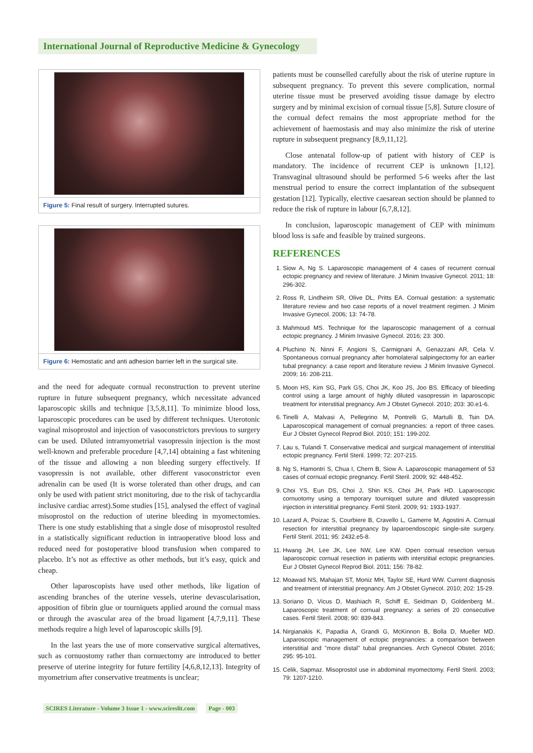International Journal of Reproductive Medicine & Gynecology
Figure 5: Final result of surgery. Interrupted sutures.
Figure 6: Hemostatic and anti adhesion barrier left in the surgical site.
and the need for adequate cornual reconstruction to prevent uterine rupture in future subsequent pregnancy, which necessitate advanced laparoscopic skills and technique [3,5,8,11]. To minimize blood loss, laparoscopic procedures can be used by different techniques. Uterotonic vaginal misoprostol and injection of vasoconstrictors previous to surgery can be used. Diluted intramyometrial vasopressin injection is the most well-known and preferable procedure [4,7,14] obtaining a fast whitening of the tissue and allowing a non bleeding surgery effectively. If vasopressin is not available, other different vasoconstrictor even adrenalin can be used (It is worse tolerated than other drugs, and can only be used with patient strict monitoring, due to the risk of tachycardia inclusive cardiac arrest).Some studies [15], analysed the effect of vaginal misoprostol on the reduction of uterine bleeding in myomectomies. There is one study establishing that a single dose of misoprostol resulted in a statistically significant reduction in intraoperative blood loss and reduced need for postoperative blood transfusion when compared to placebo. It’s not as effective as other methods, but it’s easy, quick and cheap.
Other laparoscopists have used other methods, like ligation of ascending branches of the uterine vessels, uterine devascularisation, apposition of fibrin glue or tourniquets applied around the cornual mass or through the avascular area of the broad ligament [4,7,9,11]. These methods require a high level of laparoscopic skills [9].
In the last years the use of more conservative surgical alternatives, such as cornuostomy rather than cornuectomy are introduced to better preserve of uterine integrity for future fertility [4,6,8,12,13]. Integrity of myometrium after conservative treatments is unclear;
patients must be counselled carefully about the risk of uterine rupture in subsequent pregnancy. To prevent this severe complication, normal uterine tissue must be preserved avoiding tissue damage by electro surgery and by minimal excision of cornual tissue [5,8]. Suture closure of the cornual defect remains the most appropriate method for the achievement of haemostasis and may also minimize the risk of uterine rupture in subsequent pregnancy [8,9,11,12].
Close antenatal follow-up of patient with history of CEP is mandatory. The incidence of recurrent CEP is unknown [1,12]. Transvaginal ultrasound should be performed 5-6 weeks after the last menstrual period to ensure the correct implantation of the subsequent gestation [12]. Typically, elective caesarean section should be planned to reduce the risk of rupture in labour [6,7,8,12].
In conclusion, laparoscopic management of CEP with minimum blood loss is safe and feasible by trained surgeons.
REFERENCES
1. Siow A, Ng S. Laparoscopic management of 4 cases of recurrent cornual ectopic pregnancy and review of literature. J Minim Invasive Gynecol. 2011; 18: 296-302.
2. Ross R, Lindheim SR, Olive DL, Pritts EA. Cornual gestation: a systematic literature review and two case reports of a novel treatment regimen. J Minim Invasive Gynecol. 2006; 13: 74-78.
3. Mahmoud MS. Technique for the laparoscopic management of a cornual ectopic pregnancy. J Minim Invasive Gynecol. 2016; 23: 300.
4. Pluchino N, Ninni F, Angioni S, Carmignani A, Genazzani AR, Cela V. Spontaneous cornual pregnancy after homolateral salpingectomy for an earlier tubal pregnancy: a case report and literature review. J Minim Invasive Gynecol. 2009; 16: 208-211.
5. Moon HS, Kim SG, Park GS, Choi JK, Koo JS, Joo BS. Efficacy of bleeding control using a large amount of highly diluted vasopressin in laparoscopic treatment for interstitial pregnancy. Am J Obstet Gynecol. 2010; 203: 30.e1-6.
6. Tinelli A, Malvasi A, Pellegrino M, Pontrelli G, Martulli B, Tsin DA. Laparoscopical management of cornual pregnancies: a report of three cases. Eur J Obstet Gynecol Reprod Biol. 2010; 151: 199-202.
7. Lau s, Tulandi T. Conservative medical and surgical management of interstitial ectopic pregnancy. Fertil Steril. 1999; 72: 207-215.
8. Ng S, Hamontri S, Chua I, Chern B, Siow A. Laparoscopic management of 53 cases of cornual ectopic pregnancy. Fertil Steril. 2009; 92: 448-452.
9. Choi YS, Eun DS, Choi J, Shin KS, Choi JH, Park HD. Laparoscopic cornuotomy using a temporary tourniquet suture and diluted vasopressin injection in interstitial pregnancy. Fertil Steril. 2009; 91: 1933-1937.
10. Lazard A, Poizac S, Courbiere B, Cravello L, Gamerre M, Agostini A. Cornual resection for interstitial pregnancy by laparoendoscopic single-site surgery. Fertil Steril. 2011; 95: 2432.e5-8.
11. Hwang JH, Lee JK, Lee NW, Lee KW. Open cornual resection versus laparoscopic cornual resection in patients with interstitial ectopic pregnancies. Eur J Obstet Gynecol Reprod Biol. 2011; 156: 78-82.
12. Moawad NS, Mahajan ST, Moniz MH, Taylor SE, Hurd WW. Current diagnosis and treatment of interstitial pregnancy. Am J Obstet Gynecol. 2010; 202: 15-29.
13. Soriano D, Vicus D, Mashiach R, Schiff E, Seidman D, Goldenberg M.. Laparoscopic treatment of cornual pregnancy: a series of 20 consecutive cases. Fertil Steril. 2008; 90: 839-843.
14. Nirgianakis K, Papadia A, Grandi G, McKinnon B, Bolla D, Mueller MD. Laparoscopic management of ectopic pregnancies: a comparison between interstitial and ''more distal'' tubal pregnancies. Arch Gynecol Obstet. 2016; 295: 95-101.
15. Celik, Sapmaz. Misoprostol use in abdominal myomectomy. Fertil Steril. 2003; 79: 1207-1210.
SCIRES Literature - Volume 3 Issue 1 - www.scireslit.com Page - 003